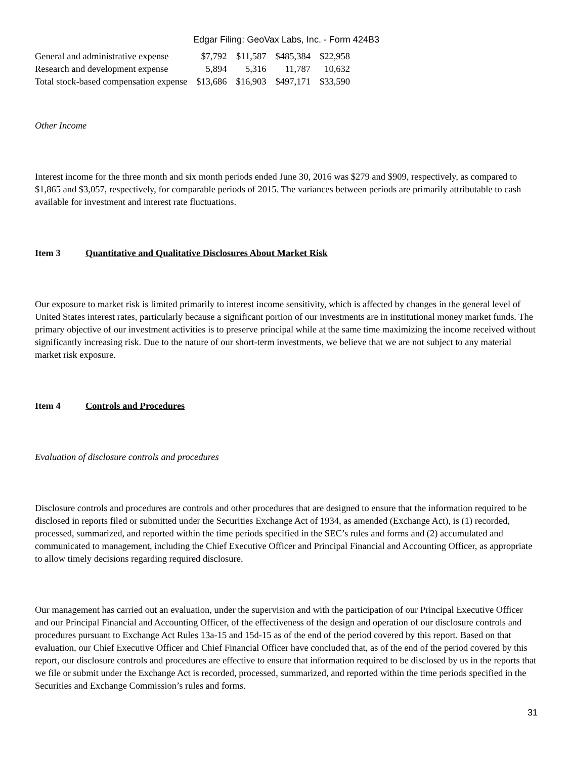Edgar Filing: GeoVax Labs, Inc. - Form 424B3
| General and administrative expense | $7,792 | $11,587 | $485,384 | $22,958 |
| Research and development expense | 5,894 | 5,316 | 11,787 | 10,632 |
| Total stock-based compensation expense | $13,686 | $16,903 | $497,171 | $33,590 |
Other Income
Interest income for the three month and six month periods ended June 30, 2016 was $279 and $909, respectively, as compared to $1,865 and $3,057, respectively, for comparable periods of 2015. The variances between periods are primarily attributable to cash available for investment and interest rate fluctuations.
Item 3 Quantitative and Qualitative Disclosures About Market Risk
Our exposure to market risk is limited primarily to interest income sensitivity, which is affected by changes in the general level of United States interest rates, particularly because a significant portion of our investments are in institutional money market funds. The primary objective of our investment activities is to preserve principal while at the same time maximizing the income received without significantly increasing risk. Due to the nature of our short-term investments, we believe that we are not subject to any material market risk exposure.
Item 4 Controls and Procedures
Evaluation of disclosure controls and procedures
Disclosure controls and procedures are controls and other procedures that are designed to ensure that the information required to be disclosed in reports filed or submitted under the Securities Exchange Act of 1934, as amended (Exchange Act), is (1) recorded, processed, summarized, and reported within the time periods specified in the SEC’s rules and forms and (2) accumulated and communicated to management, including the Chief Executive Officer and Principal Financial and Accounting Officer, as appropriate to allow timely decisions regarding required disclosure.
Our management has carried out an evaluation, under the supervision and with the participation of our Principal Executive Officer and our Principal Financial and Accounting Officer, of the effectiveness of the design and operation of our disclosure controls and procedures pursuant to Exchange Act Rules 13a-15 and 15d-15 as of the end of the period covered by this report. Based on that evaluation, our Chief Executive Officer and Chief Financial Officer have concluded that, as of the end of the period covered by this report, our disclosure controls and procedures are effective to ensure that information required to be disclosed by us in the reports that we file or submit under the Exchange Act is recorded, processed, summarized, and reported within the time periods specified in the Securities and Exchange Commission’s rules and forms.
31